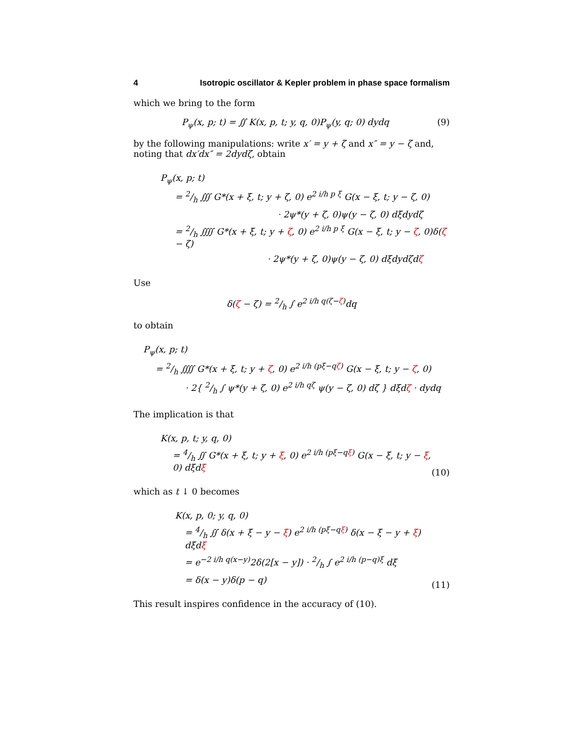4 Isotropic oscillator & Kepler problem in phase space formalism
which we bring to the form
P<sub>ψ</sub>(x, p; t) = ∬ K(x, p, t; y, q, 0)P<sub>ψ</sub>(y, q; 0) dydq
(9)
by the following manipulations: write x′ = y + ζ and x″ = y − ζ and, noting that dx′dx″ = 2dydζ, obtain
P<sub>ψ</sub>(x, p; t)
= 2/h ∭ G*(x + ξ, t; y + ζ, 0) e<sup>2 i/h p ξ</sup> G(x − ξ, t; y − ζ, 0)
· 2ψ*(y + ζ, 0)ψ(y − ζ, 0) dξdydζ
= 2/h ⨌ G*(x + ξ, t; y + ζ, 0) e<sup>2 i/h p ξ</sup> G(x − ξ, t; y − ζ, 0)δ(ζ − ζ)
· 2ψ*(y + ζ, 0)ψ(y − ζ, 0) dξdydζdζ
Use
δ(ζ − ζ) = 2/h ∫ e<sup>2 i/h q(ζ−ζ)</sup>dq
to obtain
P<sub>ψ</sub>(x, p; t)
= 2/h ⨌ G*(x + ξ, t; y + ζ, 0) e<sup>2 i/h (pξ−qζ)</sup> G(x − ξ, t; y − ζ, 0)
· 2{ 2/h ∫ ψ*(y + ζ, 0) e<sup>2 i/h qζ</sup> ψ(y − ζ, 0) dζ } dξdζ · dydq
The implication is that
K(x, p, t; y, q, 0)
= 4/h ∬ G*(x + ξ, t; y + ξ, 0) e<sup>2 i/h (pξ−qξ)</sup> G(x − ξ, t; y − ξ, 0) dξdξ
(10)
which as t ↓ 0 becomes
K(x, p, 0; y, q, 0)
= 4/h ∬ δ(x + ξ − y − ξ) e<sup>2 i/h (pξ−qξ)</sup> δ(x − ξ − y + ξ) dξdξ
= e<sup>−2 i/h q(x−y)</sup>2δ(2[x − y]) · 2/h ∫ e<sup>2 i/h (p−q)ξ</sup> dξ
= δ(x − y)δ(p − q)
(11)
This result inspires confidence in the accuracy of (10).